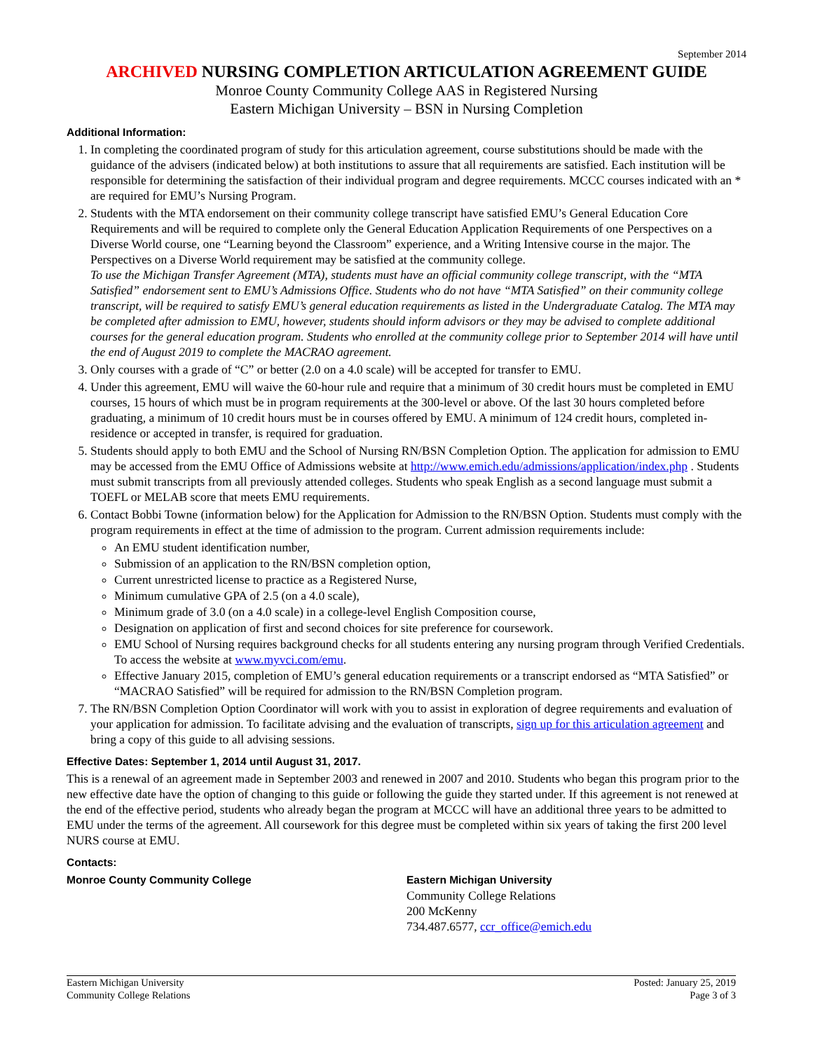September 2014
ARCHIVED NURSING COMPLETION ARTICULATION AGREEMENT GUIDE
Monroe County Community College AAS in Registered Nursing
Eastern Michigan University – BSN in Nursing Completion
Additional Information:
1. In completing the coordinated program of study for this articulation agreement, course substitutions should be made with the guidance of the advisers (indicated below) at both institutions to assure that all requirements are satisfied. Each institution will be responsible for determining the satisfaction of their individual program and degree requirements. MCCC courses indicated with an * are required for EMU’s Nursing Program.
2. Students with the MTA endorsement on their community college transcript have satisfied EMU’s General Education Core Requirements and will be required to complete only the General Education Application Requirements of one Perspectives on a Diverse World course, one “Learning beyond the Classroom” experience, and a Writing Intensive course in the major. The Perspectives on a Diverse World requirement may be satisfied at the community college.
To use the Michigan Transfer Agreement (MTA), students must have an official community college transcript, with the “MTA Satisfied” endorsement sent to EMU’s Admissions Office. Students who do not have “MTA Satisfied” on their community college transcript, will be required to satisfy EMU’s general education requirements as listed in the Undergraduate Catalog. The MTA may be completed after admission to EMU, however, students should inform advisors or they may be advised to complete additional courses for the general education program. Students who enrolled at the community college prior to September 2014 will have until the end of August 2019 to complete the MACRAO agreement.
3. Only courses with a grade of “C” or better (2.0 on a 4.0 scale) will be accepted for transfer to EMU.
4. Under this agreement, EMU will waive the 60-hour rule and require that a minimum of 30 credit hours must be completed in EMU courses, 15 hours of which must be in program requirements at the 300-level or above. Of the last 30 hours completed before graduating, a minimum of 10 credit hours must be in courses offered by EMU. A minimum of 124 credit hours, completed in-residence or accepted in transfer, is required for graduation.
5. Students should apply to both EMU and the School of Nursing RN/BSN Completion Option. The application for admission to EMU may be accessed from the EMU Office of Admissions website at http://www.emich.edu/admissions/application/index.php . Students must submit transcripts from all previously attended colleges. Students who speak English as a second language must submit a TOEFL or MELAB score that meets EMU requirements.
6. Contact Bobbi Towne (information below) for the Application for Admission to the RN/BSN Option. Students must comply with the program requirements in effect at the time of admission to the program. Current admission requirements include:
An EMU student identification number,
Submission of an application to the RN/BSN completion option,
Current unrestricted license to practice as a Registered Nurse,
Minimum cumulative GPA of 2.5 (on a 4.0 scale),
Minimum grade of 3.0 (on a 4.0 scale) in a college-level English Composition course,
Designation on application of first and second choices for site preference for coursework.
EMU School of Nursing requires background checks for all students entering any nursing program through Verified Credentials. To access the website at www.myvci.com/emu.
Effective January 2015, completion of EMU’s general education requirements or a transcript endorsed as “MTA Satisfied” or “MACRAO Satisfied” will be required for admission to the RN/BSN Completion program.
7. The RN/BSN Completion Option Coordinator will work with you to assist in exploration of degree requirements and evaluation of your application for admission. To facilitate advising and the evaluation of transcripts, sign up for this articulation agreement and bring a copy of this guide to all advising sessions.
Effective Dates: September 1, 2014 until August 31, 2017.
This is a renewal of an agreement made in September 2003 and renewed in 2007 and 2010. Students who began this program prior to the new effective date have the option of changing to this guide or following the guide they started under. If this agreement is not renewed at the end of the effective period, students who already began the program at MCCC will have an additional three years to be admitted to EMU under the terms of the agreement. All coursework for this degree must be completed within six years of taking the first 200 level NURS course at EMU.
Contacts:
Monroe County Community College Eastern Michigan University
Community College Relations
200 McKenny
734.487.6577, ccr_office@emich.edu
Eastern Michigan University
Community College Relations
Posted: January 25, 2019
Page 3 of 3